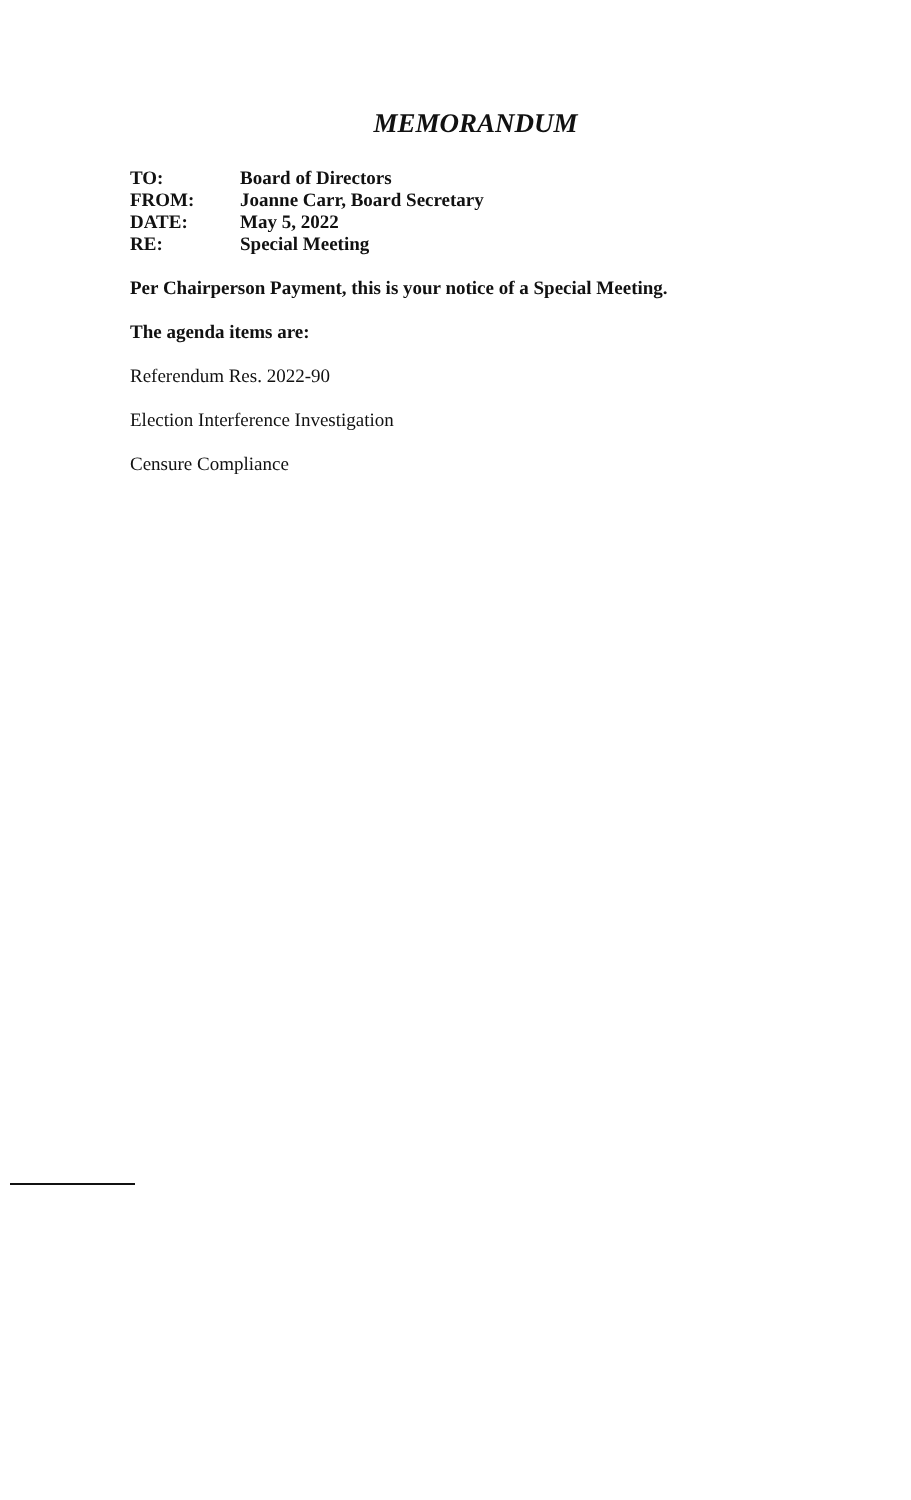MEMORANDUM
| TO: | Board of Directors |
| FROM: | Joanne Carr, Board Secretary |
| DATE: | May 5, 2022 |
| RE: | Special Meeting |
Per Chairperson Payment, this is your notice of a Special Meeting.
The agenda items are:
Referendum Res. 2022-90
Election Interference Investigation
Censure Compliance